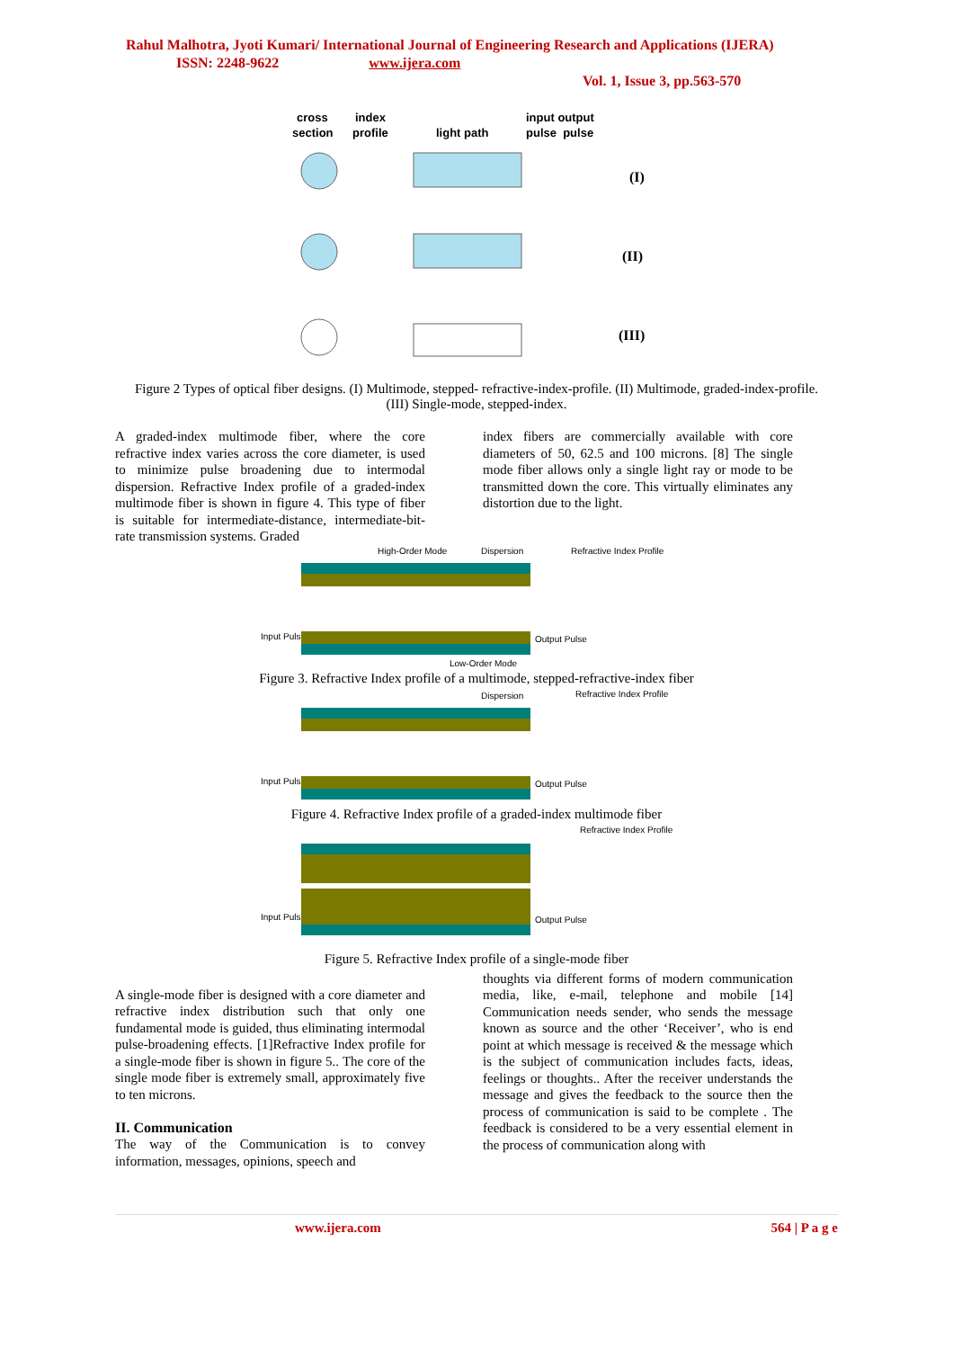Rahul Malhotra, Jyoti Kumari/ International Journal of Engineering Research and Applications (IJERA) ISSN: 2248-9622 www.ijera.com
Vol. 1, Issue 3, pp.563-570
cross
section
index
profile
light path
input output
pulse pulse
(I)
(II)
(III)
Figure 2 Types of optical fiber designs. (I) Multimode, stepped- refractive-index-profile. (II) Multimode, graded-index-profile. (III) Single-mode, stepped-index.
A graded-index multimode fiber, where the core refractive index varies across the core diameter, is used to minimize pulse broadening due to intermodal dispersion. Refractive Index profile of a graded-index multimode fiber is shown in figure 4. This type of fiber is suitable for intermediate-distance, intermediate-bit-rate transmission systems. Graded
index fibers are commercially available with core diameters of 50, 62.5 and 100 microns. [8] The single mode fiber allows only a single light ray or mode to be transmitted down the core. This virtually eliminates any distortion due to the light.
High-Order Mode
Dispersion
Refractive Index Profile
Input Pulse
Output Pulse
Low-Order Mode
Figure 3. Refractive Index profile of a multimode, stepped-refractive-index fiber
Dispersion
Refractive Index Profile
Input Pulse
Output Pulse
Figure 4. Refractive Index profile of a graded-index multimode fiber
Refractive Index Profile
Input Pulse
Output Pulse
Figure 5. Refractive Index profile of a single-mode fiber
A single-mode fiber is designed with a core diameter and refractive index distribution such that only one fundamental mode is guided, thus eliminating intermodal pulse-broadening effects. [1]Refractive Index profile for a single-mode fiber is shown in figure 5.. The core of the single mode fiber is extremely small, approximately five to ten microns.
II. Communication
The way of the Communication is to convey information, messages, opinions, speech and
thoughts via different forms of modern communication media, like, e-mail, telephone and mobile [14] Communication needs sender, who sends the message known as source and the other ‘Receiver’, who is end point at which message is received & the message which is the subject of communication includes facts, ideas, feelings or thoughts.. After the receiver understands the message and gives the feedback to the source then the process of communication is said to be complete . The feedback is considered to be a very essential element in the process of communication along with
www.ijera.com 564 | P a g e